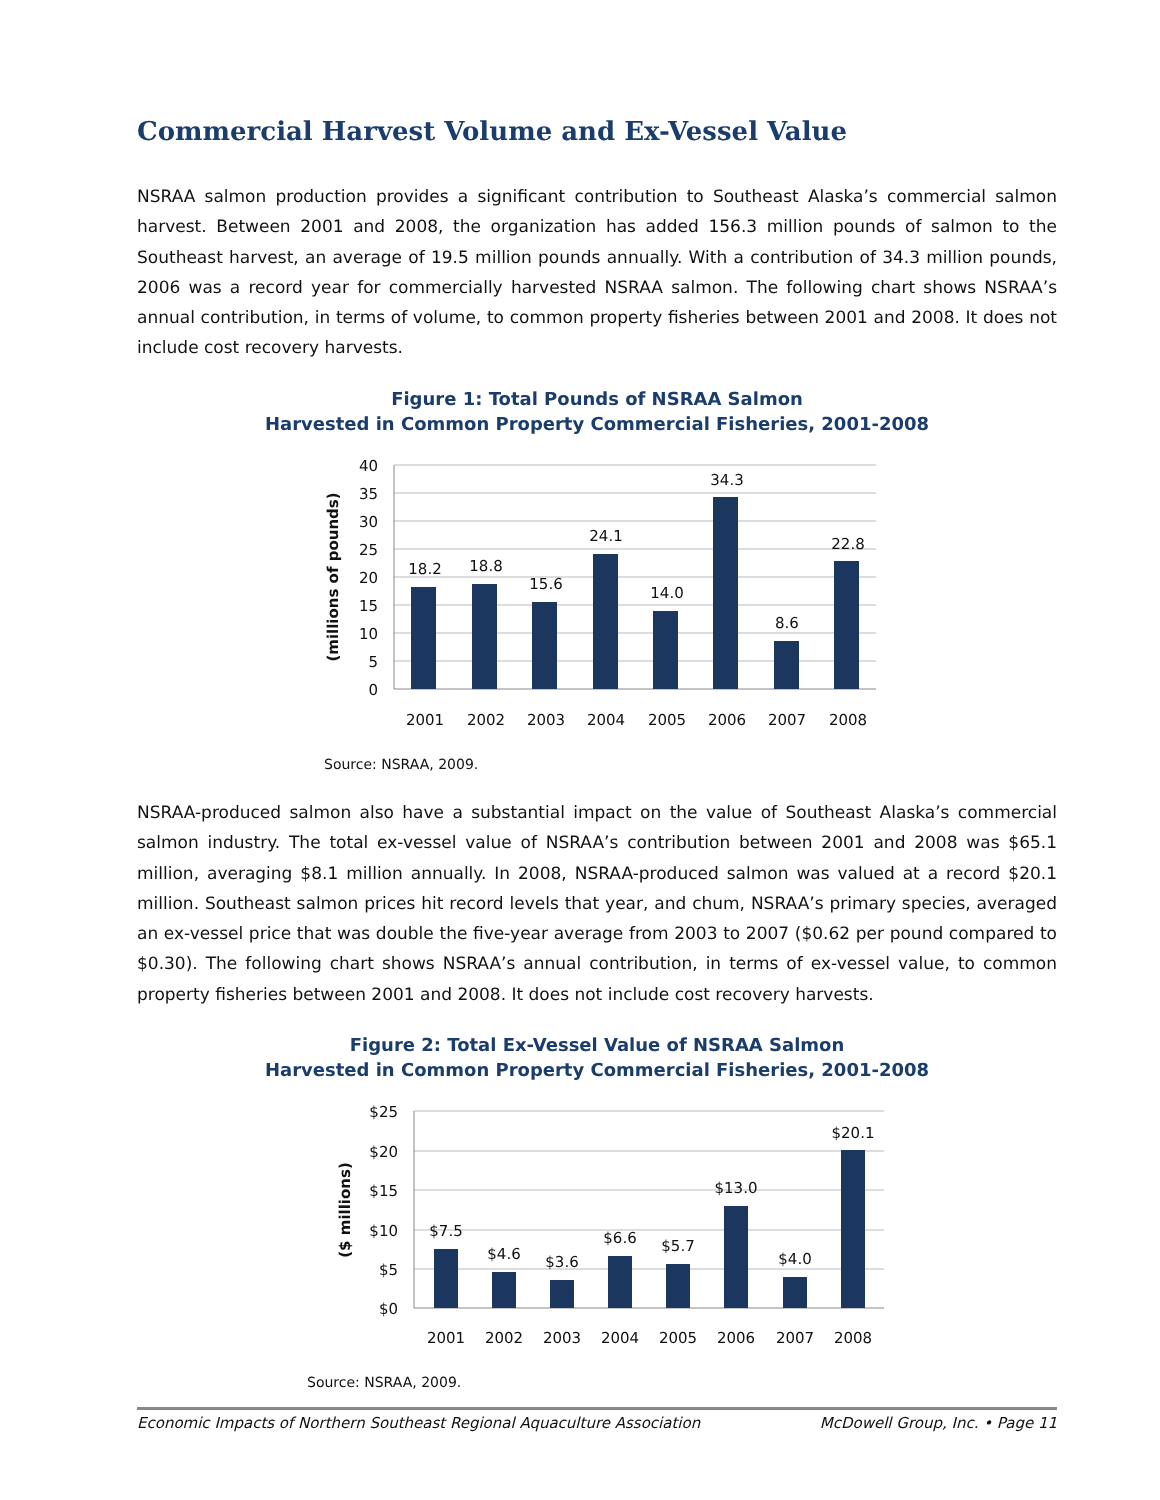Commercial Harvest Volume and Ex-Vessel Value
NSRAA salmon production provides a significant contribution to Southeast Alaska’s commercial salmon harvest. Between 2001 and 2008, the organization has added 156.3 million pounds of salmon to the Southeast harvest, an average of 19.5 million pounds annually. With a contribution of 34.3 million pounds, 2006 was a record year for commercially harvested NSRAA salmon. The following chart shows NSRAA’s annual contribution, in terms of volume, to common property fisheries between 2001 and 2008. It does not include cost recovery harvests.
Figure 1: Total Pounds of NSRAA Salmon
Harvested in Common Property Commercial Fisheries, 2001-2008
40
35
30
25
20
15
10
5
0
18.2
18.8
15.6
24.1
14.0
34.3
8.6
22.8
2001
2002
2003
2004
2005
2006
2007
2008
(millions of pounds)
Source: NSRAA, 2009.
NSRAA-produced salmon also have a substantial impact on the value of Southeast Alaska’s commercial salmon industry. The total ex-vessel value of NSRAA’s contribution between 2001 and 2008 was $65.1 million, averaging $8.1 million annually. In 2008, NSRAA-produced salmon was valued at a record $20.1 million. Southeast salmon prices hit record levels that year, and chum, NSRAA’s primary species, averaged an ex-vessel price that was double the five-year average from 2003 to 2007 ($0.62 per pound compared to $0.30). The following chart shows NSRAA’s annual contribution, in terms of ex-vessel value, to common property fisheries between 2001 and 2008. It does not include cost recovery harvests.
Figure 2: Total Ex-Vessel Value of NSRAA Salmon
Harvested in Common Property Commercial Fisheries, 2001-2008
$25
$20
$15
$10
$5
$0
$7.5
$4.6
$3.6
$6.6
$5.7
$13.0
$4.0
$20.1
2001
2002
2003
2004
2005
2006
2007
2008
($ millions)
Source: NSRAA, 2009.
Economic Impacts of Northern Southeast Regional Aquaculture Association McDowell Group, Inc. • Page 11